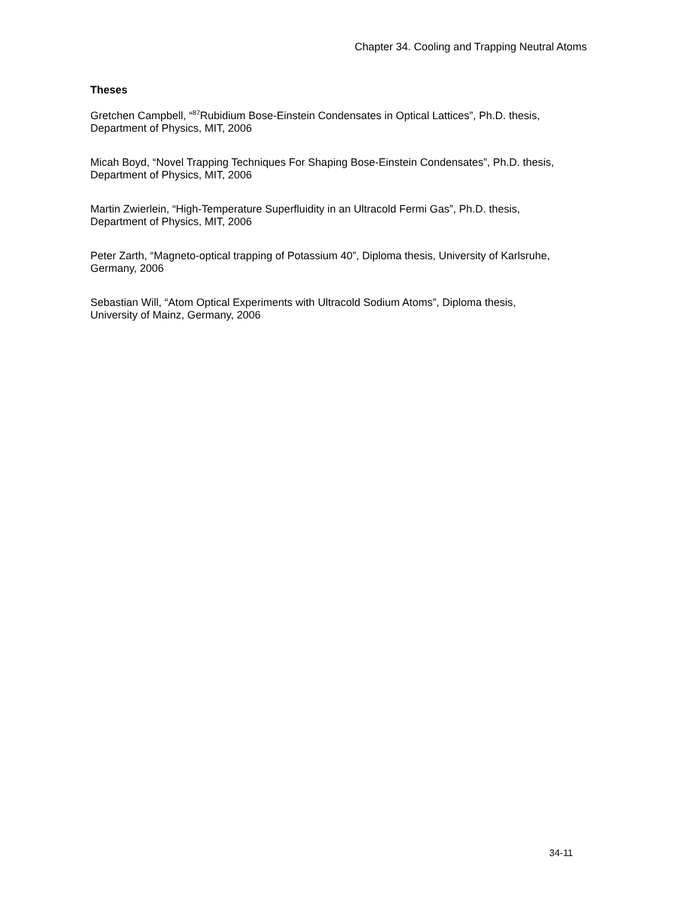Chapter 34. Cooling and Trapping Neutral Atoms
Theses
Gretchen Campbell, “<sup>87</sup>Rubidium Bose-Einstein Condensates in Optical Lattices”, Ph.D. thesis,
Department of Physics, MIT, 2006
Micah Boyd, “Novel Trapping Techniques For Shaping Bose-Einstein Condensates”, Ph.D. thesis,
Department of Physics, MIT, 2006
Martin Zwierlein, “High-Temperature Superfluidity in an Ultracold Fermi Gas”, Ph.D. thesis,
Department of Physics, MIT, 2006
Peter Zarth, “Magneto-optical trapping of Potassium 40”, Diploma thesis, University of Karlsruhe,
Germany, 2006
Sebastian Will, “Atom Optical Experiments with Ultracold Sodium Atoms”, Diploma thesis,
University of Mainz, Germany, 2006
34-11